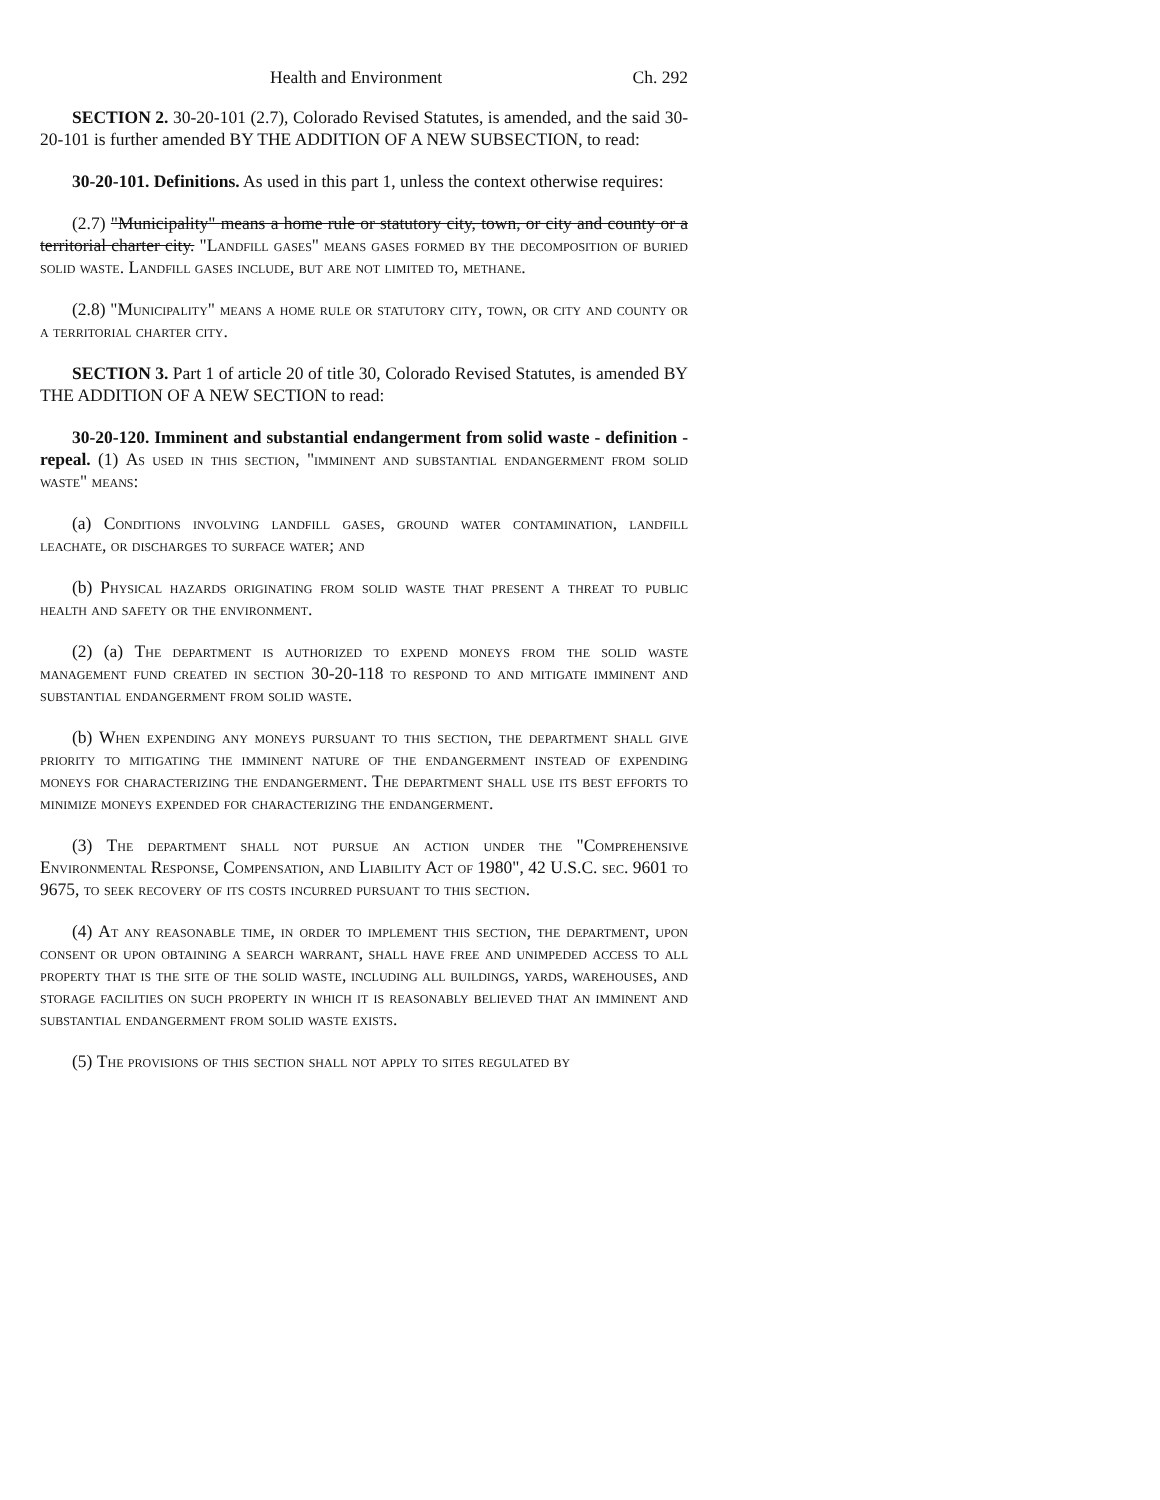Health and Environment Ch. 292
SECTION 2. 30-20-101 (2.7), Colorado Revised Statutes, is amended, and the said 30-20-101 is further amended BY THE ADDITION OF A NEW SUBSECTION, to read:
30-20-101. Definitions. As used in this part 1, unless the context otherwise requires:
(2.7) "Municipality" means a home rule or statutory city, town, or city and county or a territorial charter city. "Landfill gases" means gases formed by the decomposition of buried solid waste. Landfill gases include, but are not limited to, methane.
(2.8) "Municipality" means a home rule or statutory city, town, or city and county or a territorial charter city.
SECTION 3. Part 1 of article 20 of title 30, Colorado Revised Statutes, is amended BY THE ADDITION OF A NEW SECTION to read:
30-20-120. Imminent and substantial endangerment from solid waste - definition - repeal. (1) As used in this section, "imminent and substantial endangerment from solid waste" means:
(a) Conditions involving landfill gases, ground water contamination, landfill leachate, or discharges to surface water; and
(b) Physical hazards originating from solid waste that present a threat to public health and safety or the environment.
(2) (a) The department is authorized to expend moneys from the solid waste management fund created in section 30-20-118 to respond to and mitigate imminent and substantial endangerment from solid waste.
(b) When expending any moneys pursuant to this section, the department shall give priority to mitigating the imminent nature of the endangerment instead of expending moneys for characterizing the endangerment. The department shall use its best efforts to minimize moneys expended for characterizing the endangerment.
(3) The department shall not pursue an action under the "Comprehensive Environmental Response, Compensation, and Liability Act of 1980", 42 U.S.C. sec. 9601 to 9675, to seek recovery of its costs incurred pursuant to this section.
(4) At any reasonable time, in order to implement this section, the department, upon consent or upon obtaining a search warrant, shall have free and unimpeded access to all property that is the site of the solid waste, including all buildings, yards, warehouses, and storage facilities on such property in which it is reasonably believed that an imminent and substantial endangerment from solid waste exists.
(5) The provisions of this section shall not apply to sites regulated by